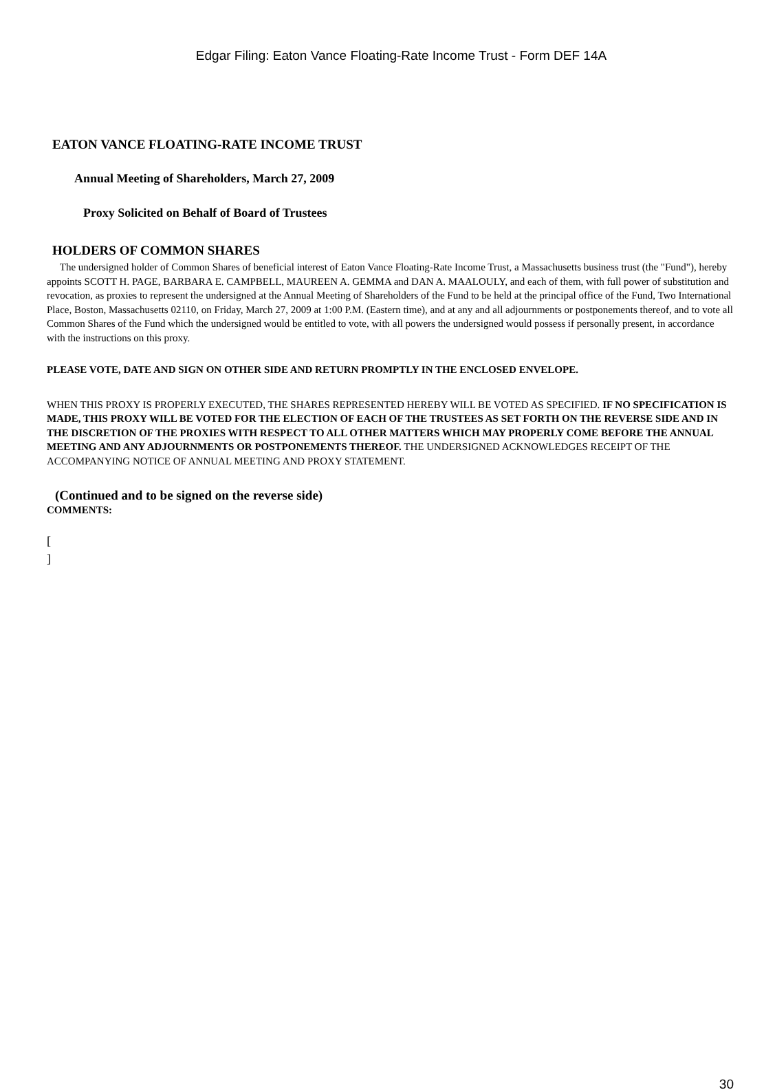Edgar Filing: Eaton Vance Floating-Rate Income Trust - Form DEF 14A
EATON VANCE FLOATING-RATE INCOME TRUST
Annual Meeting of Shareholders, March 27, 2009
Proxy Solicited on Behalf of Board of Trustees
HOLDERS OF COMMON SHARES
The undersigned holder of Common Shares of beneficial interest of Eaton Vance Floating-Rate Income Trust, a Massachusetts business trust (the "Fund"), hereby appoints SCOTT H. PAGE, BARBARA E. CAMPBELL, MAUREEN A. GEMMA and DAN A. MAALOULY, and each of them, with full power of substitution and revocation, as proxies to represent the undersigned at the Annual Meeting of Shareholders of the Fund to be held at the principal office of the Fund, Two International Place, Boston, Massachusetts 02110, on Friday, March 27, 2009 at 1:00 P.M. (Eastern time), and at any and all adjournments or postponements thereof, and to vote all Common Shares of the Fund which the undersigned would be entitled to vote, with all powers the undersigned would possess if personally present, in accordance with the instructions on this proxy.
PLEASE VOTE, DATE AND SIGN ON OTHER SIDE AND RETURN PROMPTLY IN THE ENCLOSED ENVELOPE.
WHEN THIS PROXY IS PROPERLY EXECUTED, THE SHARES REPRESENTED HEREBY WILL BE VOTED AS SPECIFIED. IF NO SPECIFICATION IS MADE, THIS PROXY WILL BE VOTED FOR THE ELECTION OF EACH OF THE TRUSTEES AS SET FORTH ON THE REVERSE SIDE AND IN THE DISCRETION OF THE PROXIES WITH RESPECT TO ALL OTHER MATTERS WHICH MAY PROPERLY COME BEFORE THE ANNUAL MEETING AND ANY ADJOURNMENTS OR POSTPONEMENTS THEREOF. THE UNDERSIGNED ACKNOWLEDGES RECEIPT OF THE ACCOMPANYING NOTICE OF ANNUAL MEETING AND PROXY STATEMENT.
(Continued and to be signed on the reverse side)
COMMENTS:
[
]
30